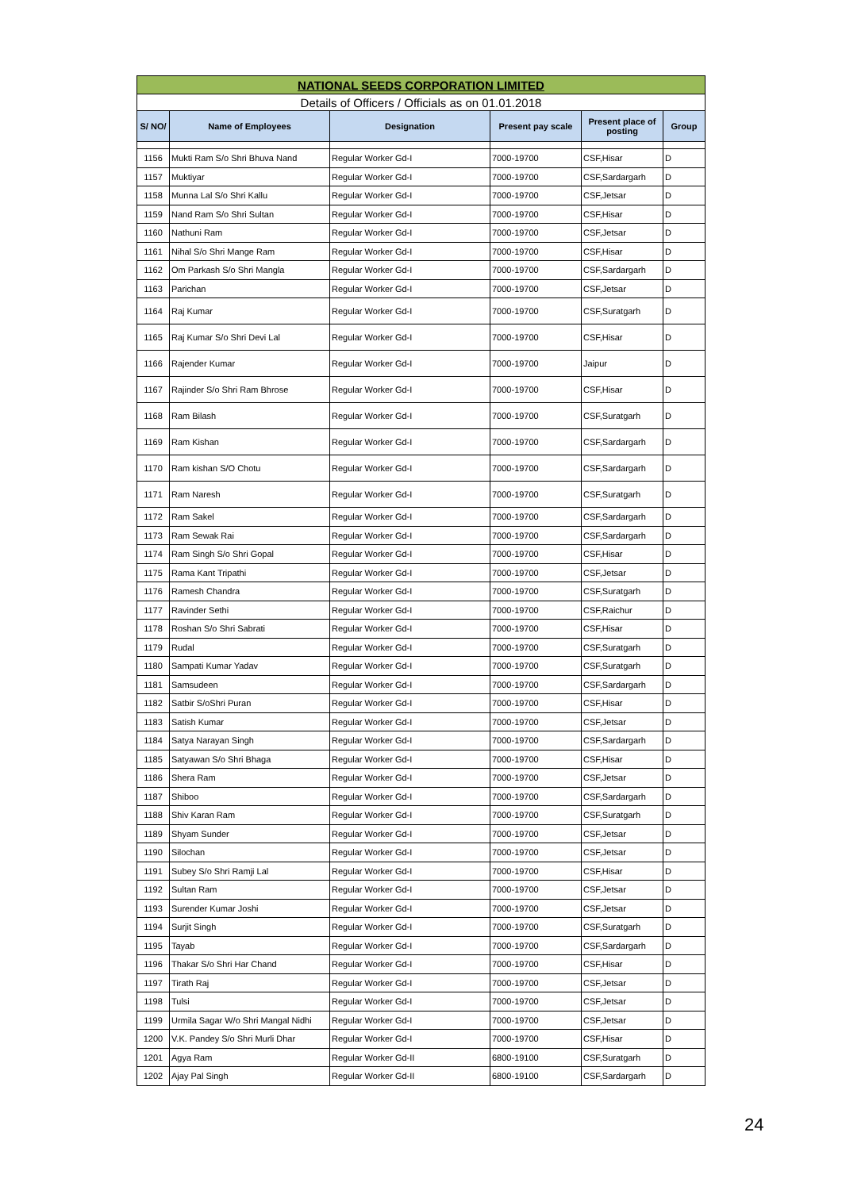| NATIONAL SEEDS CORPORATION LIMITED | | | | | |
| Details of Officers / Officials as on 01.01.2018 | | | | | |
| S/ NO/ | Name of Employees | Designation | Present pay scale | Present place of posting | Group |
| 1156 | Mukti Ram S/o Shri Bhuva Nand | Regular Worker Gd-I | 7000-19700 | CSF,Hisar | D |
| 1157 | Muktiyar | Regular Worker Gd-I | 7000-19700 | CSF,Sardargarh | D |
| 1158 | Munna Lal S/o Shri Kallu | Regular Worker Gd-I | 7000-19700 | CSF,Jetsar | D |
| 1159 | Nand Ram S/o Shri Sultan | Regular Worker Gd-I | 7000-19700 | CSF,Hisar | D |
| 1160 | Nathuni Ram | Regular Worker Gd-I | 7000-19700 | CSF,Jetsar | D |
| 1161 | Nihal S/o Shri Mange Ram | Regular Worker Gd-I | 7000-19700 | CSF,Hisar | D |
| 1162 | Om Parkash S/o Shri Mangla | Regular Worker Gd-I | 7000-19700 | CSF,Sardargarh | D |
| 1163 | Parichan | Regular Worker Gd-I | 7000-19700 | CSF,Jetsar | D |
| 1164 | Raj Kumar | Regular Worker Gd-I | 7000-19700 | CSF,Suratgarh | D |
| 1165 | Raj Kumar S/o Shri Devi Lal | Regular Worker Gd-I | 7000-19700 | CSF,Hisar | D |
| 1166 | Rajender Kumar | Regular Worker Gd-I | 7000-19700 | Jaipur | D |
| 1167 | Rajinder S/o Shri Ram Bhrose | Regular Worker Gd-I | 7000-19700 | CSF,Hisar | D |
| 1168 | Ram Bilash | Regular Worker Gd-I | 7000-19700 | CSF,Suratgarh | D |
| 1169 | Ram Kishan | Regular Worker Gd-I | 7000-19700 | CSF,Sardargarh | D |
| 1170 | Ram kishan S/O Chotu | Regular Worker Gd-I | 7000-19700 | CSF,Sardargarh | D |
| 1171 | Ram Naresh | Regular Worker Gd-I | 7000-19700 | CSF,Suratgarh | D |
| 1172 | Ram Sakel | Regular Worker Gd-I | 7000-19700 | CSF,Sardargarh | D |
| 1173 | Ram Sewak Rai | Regular Worker Gd-I | 7000-19700 | CSF,Sardargarh | D |
| 1174 | Ram Singh S/o Shri Gopal | Regular Worker Gd-I | 7000-19700 | CSF,Hisar | D |
| 1175 | Rama Kant Tripathi | Regular Worker Gd-I | 7000-19700 | CSF,Jetsar | D |
| 1176 | Ramesh Chandra | Regular Worker Gd-I | 7000-19700 | CSF,Suratgarh | D |
| 1177 | Ravinder Sethi | Regular Worker Gd-I | 7000-19700 | CSF,Raichur | D |
| 1178 | Roshan S/o Shri Sabrati | Regular Worker Gd-I | 7000-19700 | CSF,Hisar | D |
| 1179 | Rudal | Regular Worker Gd-I | 7000-19700 | CSF,Suratgarh | D |
| 1180 | Sampati Kumar Yadav | Regular Worker Gd-I | 7000-19700 | CSF,Suratgarh | D |
| 1181 | Samsudeen | Regular Worker Gd-I | 7000-19700 | CSF,Sardargarh | D |
| 1182 | Satbir S/oShri Puran | Regular Worker Gd-I | 7000-19700 | CSF,Hisar | D |
| 1183 | Satish Kumar | Regular Worker Gd-I | 7000-19700 | CSF,Jetsar | D |
| 1184 | Satya Narayan Singh | Regular Worker Gd-I | 7000-19700 | CSF,Sardargarh | D |
| 1185 | Satyawan S/o Shri Bhaga | Regular Worker Gd-I | 7000-19700 | CSF,Hisar | D |
| 1186 | Shera Ram | Regular Worker Gd-I | 7000-19700 | CSF,Jetsar | D |
| 1187 | Shiboo | Regular Worker Gd-I | 7000-19700 | CSF,Sardargarh | D |
| 1188 | Shiv Karan Ram | Regular Worker Gd-I | 7000-19700 | CSF,Suratgarh | D |
| 1189 | Shyam Sunder | Regular Worker Gd-I | 7000-19700 | CSF,Jetsar | D |
| 1190 | Silochan | Regular Worker Gd-I | 7000-19700 | CSF,Jetsar | D |
| 1191 | Subey S/o Shri Ramji Lal | Regular Worker Gd-I | 7000-19700 | CSF,Hisar | D |
| 1192 | Sultan Ram | Regular Worker Gd-I | 7000-19700 | CSF,Jetsar | D |
| 1193 | Surender Kumar Joshi | Regular Worker Gd-I | 7000-19700 | CSF,Jetsar | D |
| 1194 | Surjit Singh | Regular Worker Gd-I | 7000-19700 | CSF,Suratgarh | D |
| 1195 | Tayab | Regular Worker Gd-I | 7000-19700 | CSF,Sardargarh | D |
| 1196 | Thakar S/o Shri Har Chand | Regular Worker Gd-I | 7000-19700 | CSF,Hisar | D |
| 1197 | Tirath Raj | Regular Worker Gd-I | 7000-19700 | CSF,Jetsar | D |
| 1198 | Tulsi | Regular Worker Gd-I | 7000-19700 | CSF,Jetsar | D |
| 1199 | Urmila Sagar W/o Shri Mangal Nidhi | Regular Worker Gd-I | 7000-19700 | CSF,Jetsar | D |
| 1200 | V.K. Pandey S/o Shri Murli Dhar | Regular Worker Gd-I | 7000-19700 | CSF,Hisar | D |
| 1201 | Agya Ram | Regular Worker Gd-II | 6800-19100 | CSF,Suratgarh | D |
| 1202 | Ajay Pal Singh | Regular Worker Gd-II | 6800-19100 | CSF,Sardargarh | D |
24